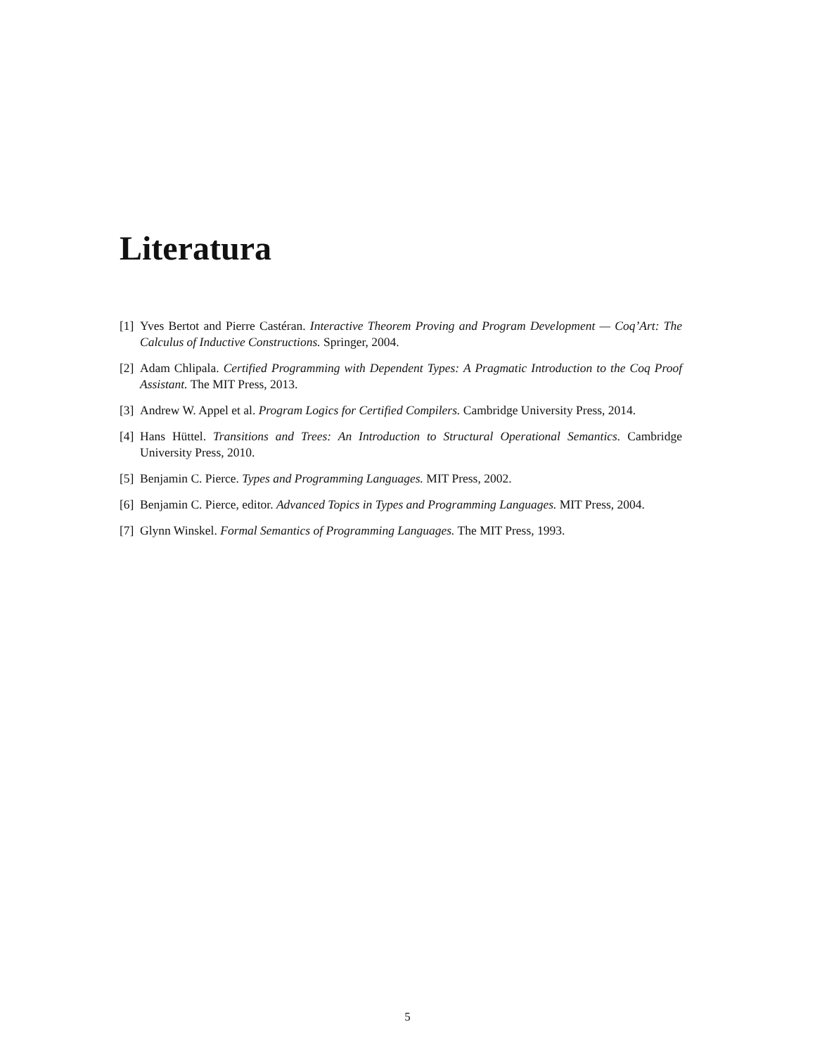Literatura
[1] Yves Bertot and Pierre Castéran. Interactive Theorem Proving and Program Development — Coq’Art: The Calculus of Inductive Constructions. Springer, 2004.
[2] Adam Chlipala. Certified Programming with Dependent Types: A Pragmatic Introduction to the Coq Proof Assistant. The MIT Press, 2013.
[3] Andrew W. Appel et al. Program Logics for Certified Compilers. Cambridge University Press, 2014.
[4] Hans Hüttel. Transitions and Trees: An Introduction to Structural Operational Semantics. Cambridge University Press, 2010.
[5] Benjamin C. Pierce. Types and Programming Languages. MIT Press, 2002.
[6] Benjamin C. Pierce, editor. Advanced Topics in Types and Programming Languages. MIT Press, 2004.
[7] Glynn Winskel. Formal Semantics of Programming Languages. The MIT Press, 1993.
5